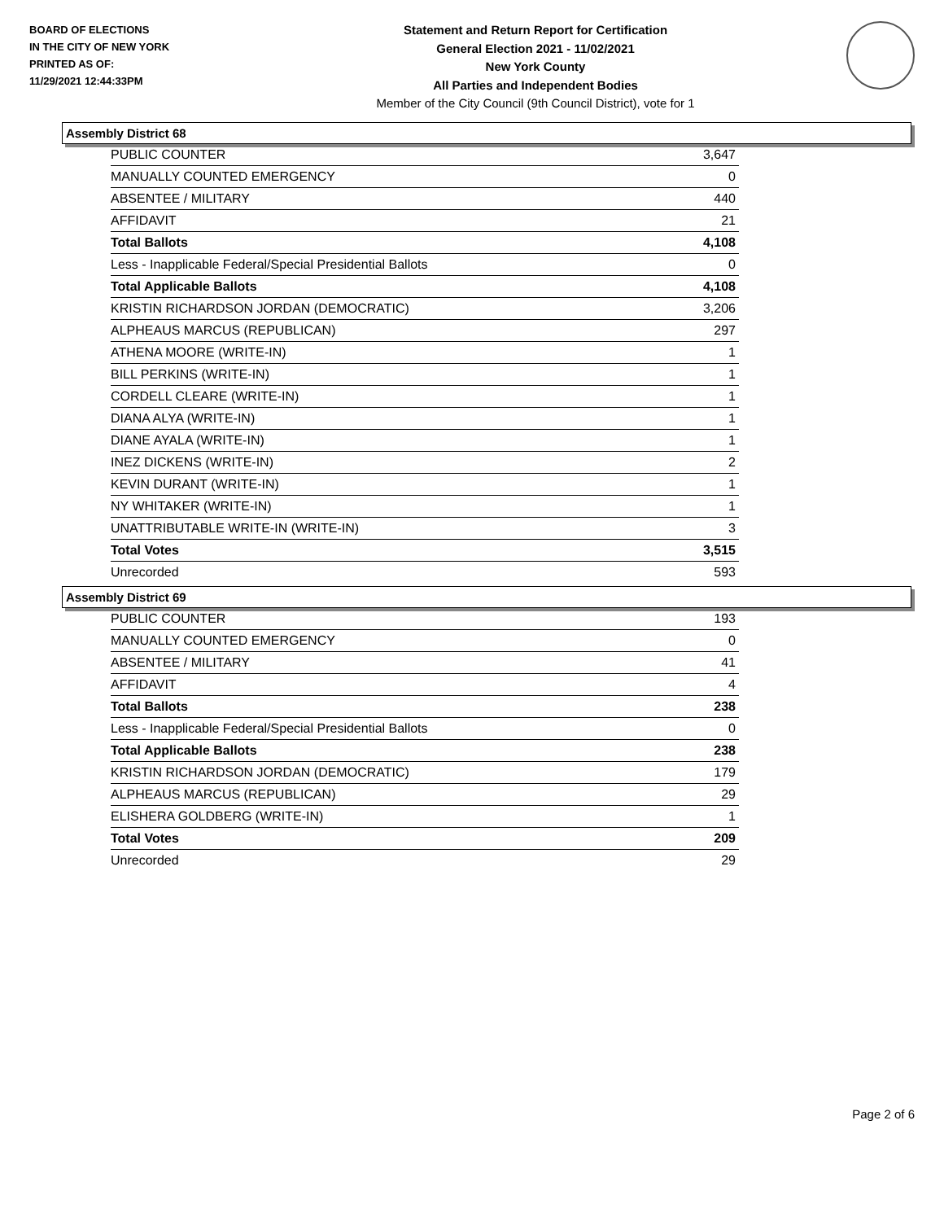BOARD OF ELECTIONS
IN THE CITY OF NEW YORK
PRINTED AS OF:
11/29/2021 12:44:33PM
Statement and Return Report for Certification
General Election 2021 - 11/02/2021
New York County
All Parties and Independent Bodies
Member of the City Council (9th Council District), vote for 1
Assembly District 68
| PUBLIC COUNTER | 3,647 |
| MANUALLY COUNTED EMERGENCY | 0 |
| ABSENTEE / MILITARY | 440 |
| AFFIDAVIT | 21 |
| Total Ballots | 4,108 |
| Less - Inapplicable Federal/Special Presidential Ballots | 0 |
| Total Applicable Ballots | 4,108 |
| KRISTIN RICHARDSON JORDAN (DEMOCRATIC) | 3,206 |
| ALPHEAUS MARCUS (REPUBLICAN) | 297 |
| ATHENA MOORE (WRITE-IN) | 1 |
| BILL PERKINS (WRITE-IN) | 1 |
| CORDELL CLEARE (WRITE-IN) | 1 |
| DIANA ALYA (WRITE-IN) | 1 |
| DIANE AYALA (WRITE-IN) | 1 |
| INEZ DICKENS (WRITE-IN) | 2 |
| KEVIN DURANT (WRITE-IN) | 1 |
| NY WHITAKER (WRITE-IN) | 1 |
| UNATTRIBUTABLE WRITE-IN (WRITE-IN) | 3 |
| Total Votes | 3,515 |
| Unrecorded | 593 |
Assembly District 69
| PUBLIC COUNTER | 193 |
| MANUALLY COUNTED EMERGENCY | 0 |
| ABSENTEE / MILITARY | 41 |
| AFFIDAVIT | 4 |
| Total Ballots | 238 |
| Less - Inapplicable Federal/Special Presidential Ballots | 0 |
| Total Applicable Ballots | 238 |
| KRISTIN RICHARDSON JORDAN (DEMOCRATIC) | 179 |
| ALPHEAUS MARCUS (REPUBLICAN) | 29 |
| ELISHERA GOLDBERG (WRITE-IN) | 1 |
| Total Votes | 209 |
| Unrecorded | 29 |
Page 2 of 6